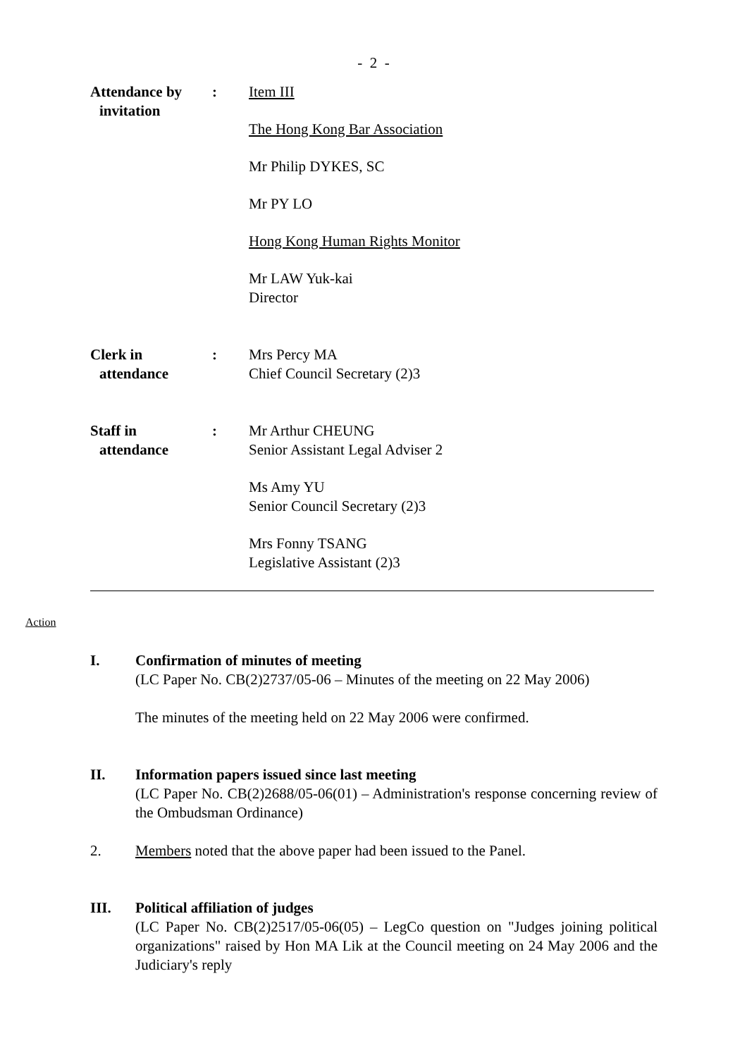- 2 -
Attendance by
invitation
: Item III
The Hong Kong Bar Association
Mr Philip DYKES, SC
Mr PY LO
Hong Kong Human Rights Monitor
Mr LAW Yuk-kai
Director
Clerk in
attendance
: Mrs Percy MA
Chief Council Secretary (2)3
Staff in
attendance
: Mr Arthur CHEUNG
Senior Assistant Legal Adviser 2
Ms Amy YU
Senior Council Secretary (2)3
Mrs Fonny TSANG
Legislative Assistant (2)3
Action
I. Confirmation of minutes of meeting
(LC Paper No. CB(2)2737/05-06 – Minutes of the meeting on 22 May 2006)
The minutes of the meeting held on 22 May 2006 were confirmed.
II. Information papers issued since last meeting
(LC Paper No. CB(2)2688/05-06(01) – Administration's response concerning review of the Ombudsman Ordinance)
2. Members noted that the above paper had been issued to the Panel.
III. Political affiliation of judges
(LC Paper No. CB(2)2517/05-06(05) – LegCo question on "Judges joining political organizations" raised by Hon MA Lik at the Council meeting on 24 May 2006 and the Judiciary's reply